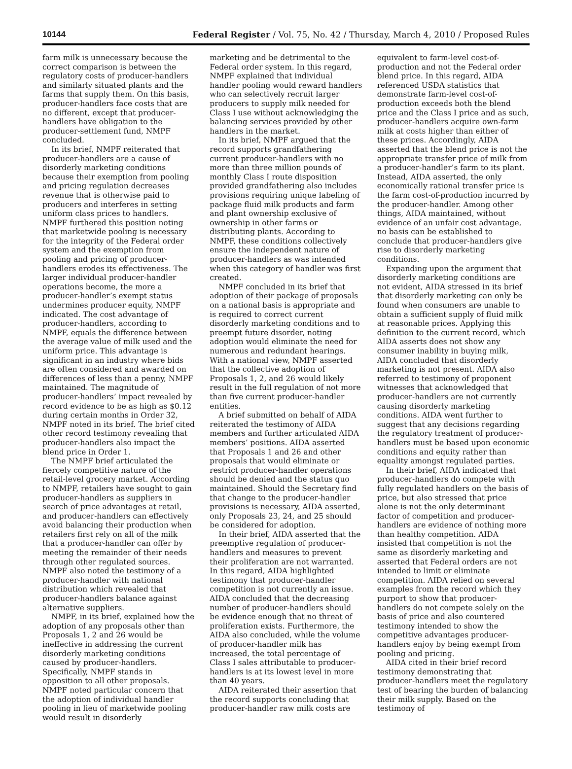10144 Federal Register / Vol. 75, No. 42 / Thursday, March 4, 2010 / Proposed Rules
farm milk is unnecessary because the correct comparison is between the regulatory costs of producer-handlers and similarly situated plants and the farms that supply them. On this basis, producer-handlers face costs that are no different, except that producer-handlers have obligation to the producer-settlement fund, NMPF concluded.
In its brief, NMPF reiterated that producer-handlers are a cause of disorderly marketing conditions because their exemption from pooling and pricing regulation decreases revenue that is otherwise paid to producers and interferes in setting uniform class prices to handlers. NMPF furthered this position noting that marketwide pooling is necessary for the integrity of the Federal order system and the exemption from pooling and pricing of producer-handlers erodes its effectiveness. The larger individual producer-handler operations become, the more a producer-handler’s exempt status undermines producer equity, NMPF indicated. The cost advantage of producer-handlers, according to NMPF, equals the difference between the average value of milk used and the uniform price. This advantage is significant in an industry where bids are often considered and awarded on differences of less than a penny, NMPF maintained. The magnitude of producer-handlers’ impact revealed by record evidence to be as high as $0.12 during certain months in Order 32, NMPF noted in its brief. The brief cited other record testimony revealing that producer-handlers also impact the blend price in Order 1.
The NMPF brief articulated the fiercely competitive nature of the retail-level grocery market. According to NMPF, retailers have sought to gain producer-handlers as suppliers in search of price advantages at retail, and producer-handlers can effectively avoid balancing their production when retailers first rely on all of the milk that a producer-handler can offer by meeting the remainder of their needs through other regulated sources. NMPF also noted the testimony of a producer-handler with national distribution which revealed that producer-handlers balance against alternative suppliers.
NMPF, in its brief, explained how the adoption of any proposals other than Proposals 1, 2 and 26 would be ineffective in addressing the current disorderly marketing conditions caused by producer-handlers. Specifically, NMPF stands in opposition to all other proposals. NMPF noted particular concern that the adoption of individual handler pooling in lieu of marketwide pooling would result in disorderly
marketing and be detrimental to the Federal order system. In this regard, NMPF explained that individual handler pooling would reward handlers who can selectively recruit larger producers to supply milk needed for Class I use without acknowledging the balancing services provided by other handlers in the market.
In its brief, NMPF argued that the record supports grandfathering current producer-handlers with no more than three million pounds of monthly Class I route disposition provided grandfathering also includes provisions requiring unique labeling of package fluid milk products and farm and plant ownership exclusive of ownership in other farms or distributing plants. According to NMPF, these conditions collectively ensure the independent nature of producer-handlers as was intended when this category of handler was first created.
NMPF concluded in its brief that adoption of their package of proposals on a national basis is appropriate and is required to correct current disorderly marketing conditions and to preempt future disorder, noting adoption would eliminate the need for numerous and redundant hearings. With a national view, NMPF asserted that the collective adoption of Proposals 1, 2, and 26 would likely result in the full regulation of not more than five current producer-handler entities.
A brief submitted on behalf of AIDA reiterated the testimony of AIDA members and further articulated AIDA members’ positions. AIDA asserted that Proposals 1 and 26 and other proposals that would eliminate or restrict producer-handler operations should be denied and the status quo maintained. Should the Secretary find that change to the producer-handler provisions is necessary, AIDA asserted, only Proposals 23, 24, and 25 should be considered for adoption.
In their brief, AIDA asserted that the preemptive regulation of producer-handlers and measures to prevent their proliferation are not warranted. In this regard, AIDA highlighted testimony that producer-handler competition is not currently an issue. AIDA concluded that the decreasing number of producer-handlers should be evidence enough that no threat of proliferation exists. Furthermore, the AIDA also concluded, while the volume of producer-handler milk has increased, the total percentage of Class I sales attributable to producer-handlers is at its lowest level in more than 40 years.
AIDA reiterated their assertion that the record supports concluding that producer-handler raw milk costs are
equivalent to farm-level cost-of-production and not the Federal order blend price. In this regard, AIDA referenced USDA statistics that demonstrate farm-level cost-of-production exceeds both the blend price and the Class I price and as such, producer-handlers acquire own-farm milk at costs higher than either of these prices. Accordingly, AIDA asserted that the blend price is not the appropriate transfer price of milk from a producer-handler’s farm to its plant. Instead, AIDA asserted, the only economically rational transfer price is the farm cost-of-production incurred by the producer-handler. Among other things, AIDA maintained, without evidence of an unfair cost advantage, no basis can be established to conclude that producer-handlers give rise to disorderly marketing conditions.
Expanding upon the argument that disorderly marketing conditions are not evident, AIDA stressed in its brief that disorderly marketing can only be found when consumers are unable to obtain a sufficient supply of fluid milk at reasonable prices. Applying this definition to the current record, which AIDA asserts does not show any consumer inability in buying milk, AIDA concluded that disorderly marketing is not present. AIDA also referred to testimony of proponent witnesses that acknowledged that producer-handlers are not currently causing disorderly marketing conditions. AIDA went further to suggest that any decisions regarding the regulatory treatment of producer-handlers must be based upon economic conditions and equity rather than equality amongst regulated parties.
In their brief, AIDA indicated that producer-handlers do compete with fully regulated handlers on the basis of price, but also stressed that price alone is not the only determinant factor of competition and producer-handlers are evidence of nothing more than healthy competition. AIDA insisted that competition is not the same as disorderly marketing and asserted that Federal orders are not intended to limit or eliminate competition. AIDA relied on several examples from the record which they purport to show that producer-handlers do not compete solely on the basis of price and also countered testimony intended to show the competitive advantages producer-handlers enjoy by being exempt from pooling and pricing.
AIDA cited in their brief record testimony demonstrating that producer-handlers meet the regulatory test of bearing the burden of balancing their milk supply. Based on the testimony of